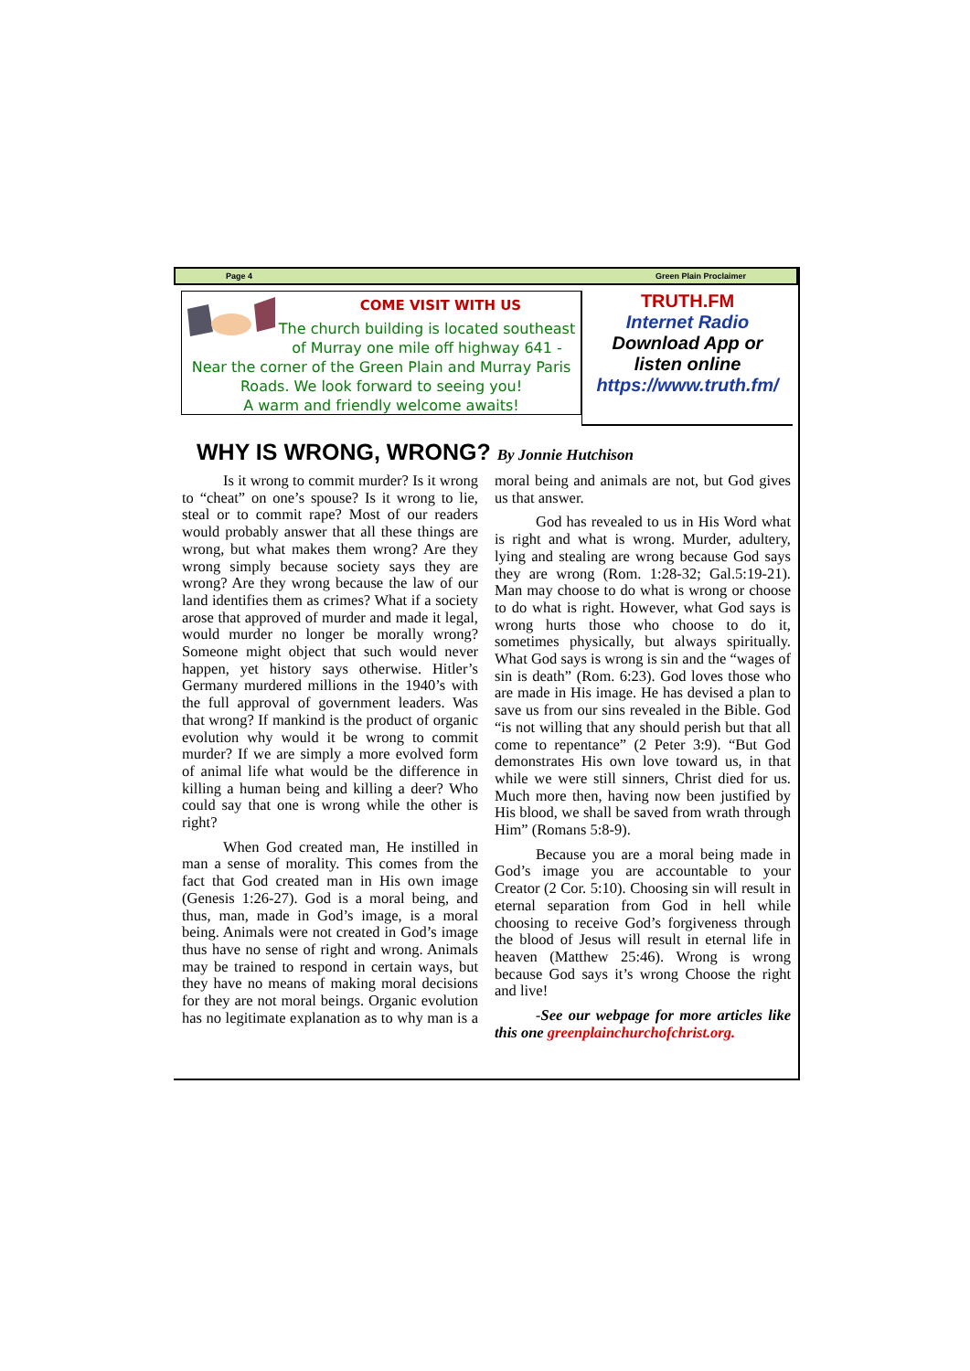Page 4 Green Plain Proclaimer
COME VISIT WITH US
The church building is located southeast of Murray one mile off highway 641 - Near the corner of the Green Plain and Murray Paris Roads. We look forward to seeing you!
A warm and friendly welcome awaits!
TRUTH.FM
Internet Radio
Download App or
listen online
https://www.truth.fm/
WHY IS WRONG, WRONG? By Jonnie Hutchison
Is it wrong to commit murder? Is it wrong to “cheat” on one’s spouse? Is it wrong to lie, steal or to commit rape? Most of our readers would probably answer that all these things are wrong, but what makes them wrong? Are they wrong simply because society says they are wrong? Are they wrong because the law of our land identifies them as crimes? What if a society arose that approved of murder and made it legal, would murder no longer be morally wrong? Someone might object that such would never happen, yet history says otherwise. Hitler’s Germany murdered millions in the 1940’s with the full approval of government leaders. Was that wrong? If mankind is the product of organic evolution why would it be wrong to commit murder? If we are simply a more evolved form of animal life what would be the difference in killing a human being and killing a deer? Who could say that one is wrong while the other is right?
When God created man, He instilled in man a sense of morality. This comes from the fact that God created man in His own image (Genesis 1:26-27). God is a moral being, and thus, man, made in God’s image, is a moral being. Animals were not created in God’s image thus have no sense of right and wrong. Animals may be trained to respond in certain ways, but they have no means of making moral decisions for they are not moral beings. Organic evolution has no legitimate explanation as to why man is a moral being and animals are not, but God gives us that answer.
God has revealed to us in His Word what is right and what is wrong. Murder, adultery, lying and stealing are wrong because God says they are wrong (Rom. 1:28-32; Gal.5:19-21). Man may choose to do what is wrong or choose to do what is right. However, what God says is wrong hurts those who choose to do it, sometimes physically, but always spiritually. What God says is wrong is sin and the “wages of sin is death” (Rom. 6:23). God loves those who are made in His image. He has devised a plan to save us from our sins revealed in the Bible. God “is not willing that any should perish but that all come to repentance” (2 Peter 3:9). “But God demonstrates His own love toward us, in that while we were still sinners, Christ died for us. Much more then, having now been justified by His blood, we shall be saved from wrath through Him” (Romans 5:8-9).
Because you are a moral being made in God’s image you are accountable to your Creator (2 Cor. 5:10). Choosing sin will result in eternal separation from God in hell while choosing to receive God’s forgiveness through the blood of Jesus will result in eternal life in heaven (Matthew 25:46). Wrong is wrong because God says it’s wrong Choose the right and live!
-See our webpage for more articles like this one greenplainchurchofchrist.org.